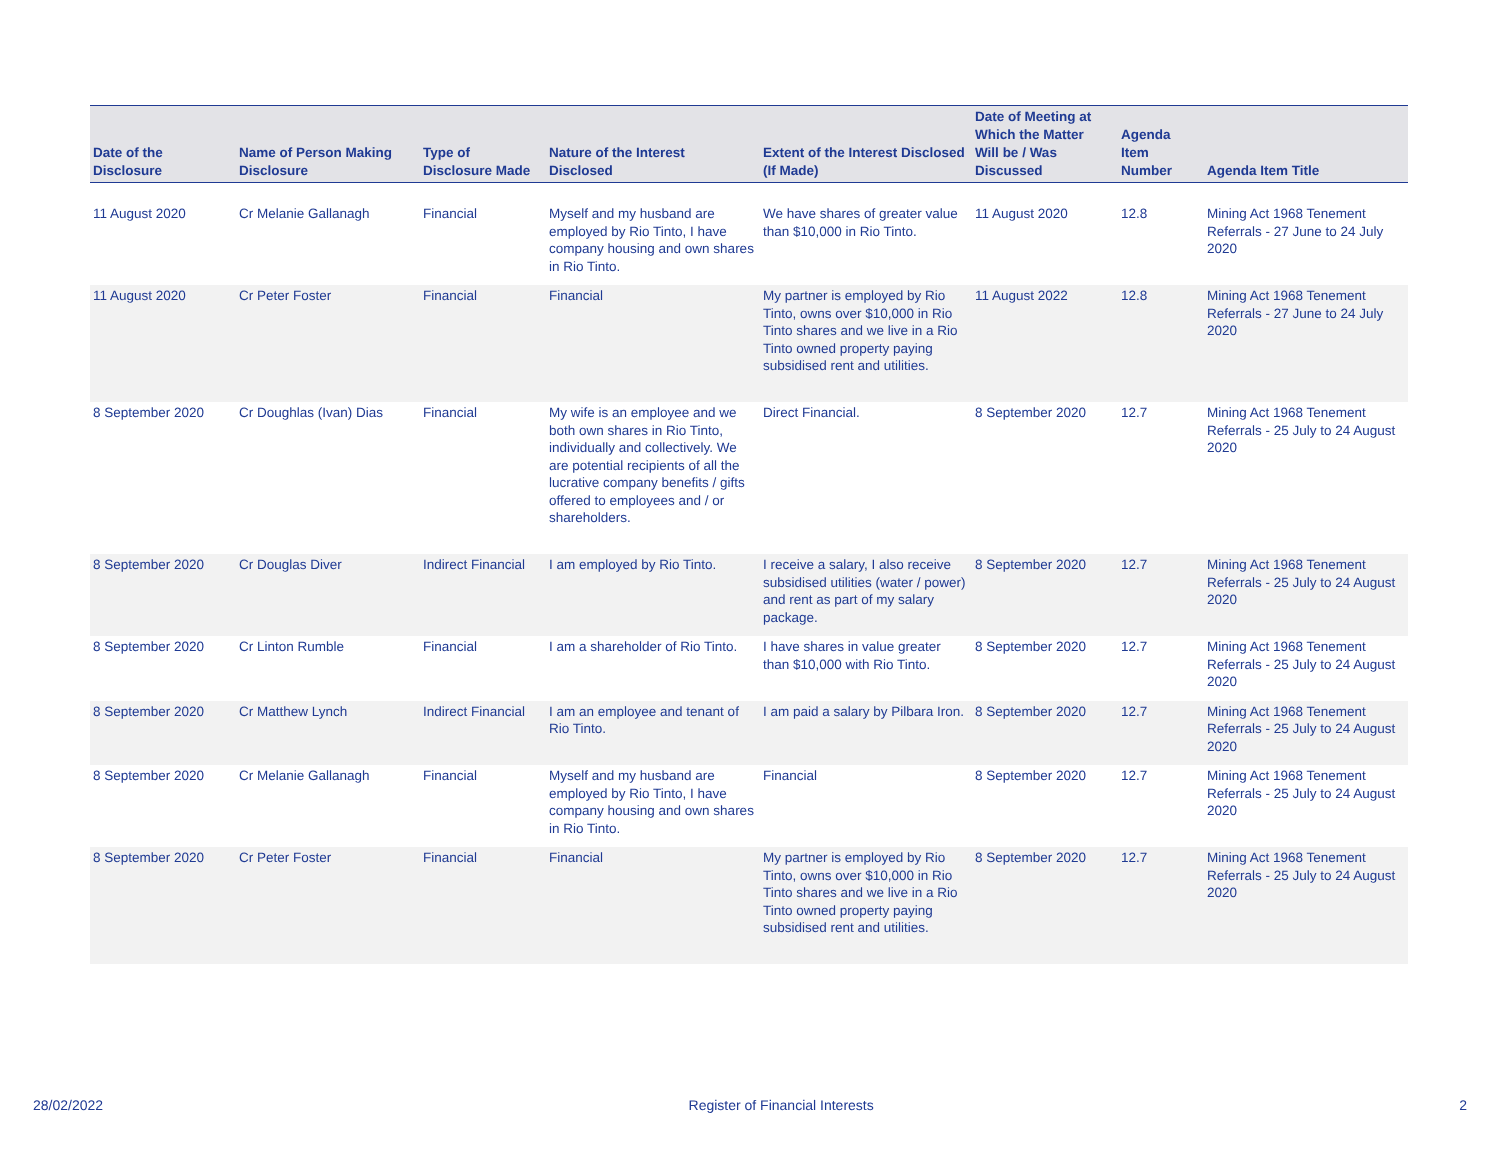| Date of the Disclosure | Name of Person Making Disclosure | Type of Disclosure Made | Nature of the Interest Disclosed | Extent of the Interest Disclosed (If Made) | Date of Meeting at Which the Matter Will be / Was Discussed | Agenda Item Number | Agenda Item Title |
| --- | --- | --- | --- | --- | --- | --- | --- |
| 11 August 2020 | Cr Melanie Gallanagh | Financial | Myself and my husband are employed by Rio Tinto, I have company housing and own shares in Rio Tinto. | We have shares of greater value than $10,000 in Rio Tinto. | 11 August 2020 | 12.8 | Mining Act 1968 Tenement Referrals - 27 June to 24 July 2020 |
| 11 August 2020 | Cr Peter Foster | Financial | Financial | My partner is employed by Rio Tinto, owns over $10,000 in Rio Tinto shares and we live in a Rio Tinto owned property paying subsidised rent and utilities. | 11 August 2022 | 12.8 | Mining Act 1968 Tenement Referrals - 27 June to 24 July 2020 |
| 8 September 2020 | Cr Doughlas (Ivan) Dias | Financial | My wife is an employee and we both own shares in Rio Tinto, individually and collectively. We are potential recipients of all the lucrative company benefits / gifts offered to employees and / or shareholders. | Direct Financial. | 8 September 2020 | 12.7 | Mining Act 1968 Tenement Referrals - 25 July to 24 August 2020 |
| 8 September 2020 | Cr Douglas Diver | Indirect Financial | I am employed by Rio Tinto. | I receive a salary, I also receive subsidised utilities (water / power) and rent as part of my salary package. | 8 September 2020 | 12.7 | Mining Act 1968 Tenement Referrals - 25 July to 24 August 2020 |
| 8 September 2020 | Cr Linton Rumble | Financial | I am a shareholder of Rio Tinto. | I have shares in value greater than $10,000 with Rio Tinto. | 8 September 2020 | 12.7 | Mining Act 1968 Tenement Referrals - 25 July to 24 August 2020 |
| 8 September 2020 | Cr Matthew Lynch | Indirect Financial | I am an employee and tenant of Rio Tinto. | I am paid a salary by Pilbara Iron. | 8 September 2020 | 12.7 | Mining Act 1968 Tenement Referrals - 25 July to 24 August 2020 |
| 8 September 2020 | Cr Melanie Gallanagh | Financial | Myself and my husband are employed by Rio Tinto, I have company housing and own shares in Rio Tinto. | Financial | 8 September 2020 | 12.7 | Mining Act 1968 Tenement Referrals - 25 July to 24 August 2020 |
| 8 September 2020 | Cr Peter Foster | Financial | Financial | My partner is employed by Rio Tinto, owns over $10,000 in Rio Tinto shares and we live in a Rio Tinto owned property paying subsidised rent and utilities. | 8 September 2020 | 12.7 | Mining Act 1968 Tenement Referrals - 25 July to 24 August 2020 |
28/02/2022 Register of Financial Interests 2